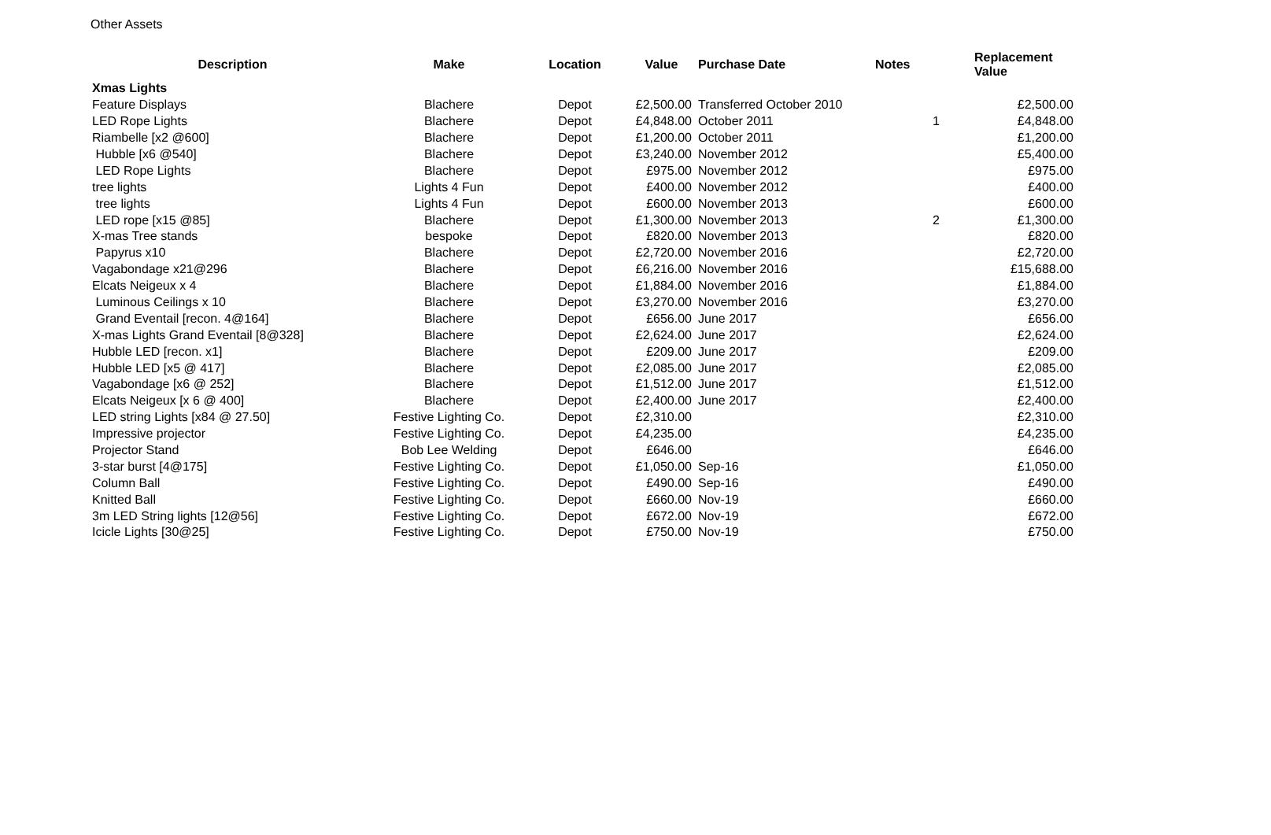Other Assets
| Description | Make | Location | Value | Purchase Date | Notes | Replacement Value |
| --- | --- | --- | --- | --- | --- | --- |
| Xmas Lights | | | | | | |
| Feature Displays | Blachere | Depot | £2,500.00 | Transferred October 2010 | | £2,500.00 |
| LED Rope Lights | Blachere | Depot | £4,848.00 | October 2011 | 1 | £4,848.00 |
| Riambelle [x2 @600] | Blachere | Depot | £1,200.00 | October 2011 | | £1,200.00 |
| Hubble [x6 @540] | Blachere | Depot | £3,240.00 | November 2012 | | £5,400.00 |
| LED Rope Lights | Blachere | Depot | £975.00 | November 2012 | | £975.00 |
| tree lights | Lights 4 Fun | Depot | £400.00 | November 2012 | | £400.00 |
| tree lights | Lights 4 Fun | Depot | £600.00 | November 2013 | | £600.00 |
| LED rope [x15 @85] | Blachere | Depot | £1,300.00 | November 2013 | 2 | £1,300.00 |
| X-mas Tree stands | bespoke | Depot | £820.00 | November 2013 | | £820.00 |
| Papyrus x10 | Blachere | Depot | £2,720.00 | November 2016 | | £2,720.00 |
| Vagabondage x21@296 | Blachere | Depot | £6,216.00 | November 2016 | | £15,688.00 |
| Elcats Neigeux x 4 | Blachere | Depot | £1,884.00 | November 2016 | | £1,884.00 |
| Luminous Ceilings x 10 | Blachere | Depot | £3,270.00 | November 2016 | | £3,270.00 |
| Grand Eventail [recon. 4@164] | Blachere | Depot | £656.00 | June 2017 | | £656.00 |
| X-mas Lights Grand Eventail [8@328] | Blachere | Depot | £2,624.00 | June 2017 | | £2,624.00 |
| Hubble LED [recon. x1] | Blachere | Depot | £209.00 | June 2017 | | £209.00 |
| Hubble LED [x5 @ 417] | Blachere | Depot | £2,085.00 | June 2017 | | £2,085.00 |
| Vagabondage [x6 @ 252] | Blachere | Depot | £1,512.00 | June 2017 | | £1,512.00 |
| Elcats Neigeux [x 6 @ 400] | Blachere | Depot | £2,400.00 | June 2017 | | £2,400.00 |
| LED string Lights [x84 @ 27.50] | Festive Lighting Co. | Depot | £2,310.00 | | | £2,310.00 |
| Impressive projector | Festive Lighting Co. | Depot | £4,235.00 | | | £4,235.00 |
| Projector Stand | Bob Lee Welding | Depot | £646.00 | | | £646.00 |
| 3-star burst [4@175] | Festive Lighting Co. | Depot | £1,050.00 | Sep-16 | | £1,050.00 |
| Column Ball | Festive Lighting Co. | Depot | £490.00 | Sep-16 | | £490.00 |
| Knitted Ball | Festive Lighting Co. | Depot | £660.00 | Nov-19 | | £660.00 |
| 3m LED String lights [12@56] | Festive Lighting Co. | Depot | £672.00 | Nov-19 | | £672.00 |
| Icicle Lights [30@25] | Festive Lighting Co. | Depot | £750.00 | Nov-19 | | £750.00 |